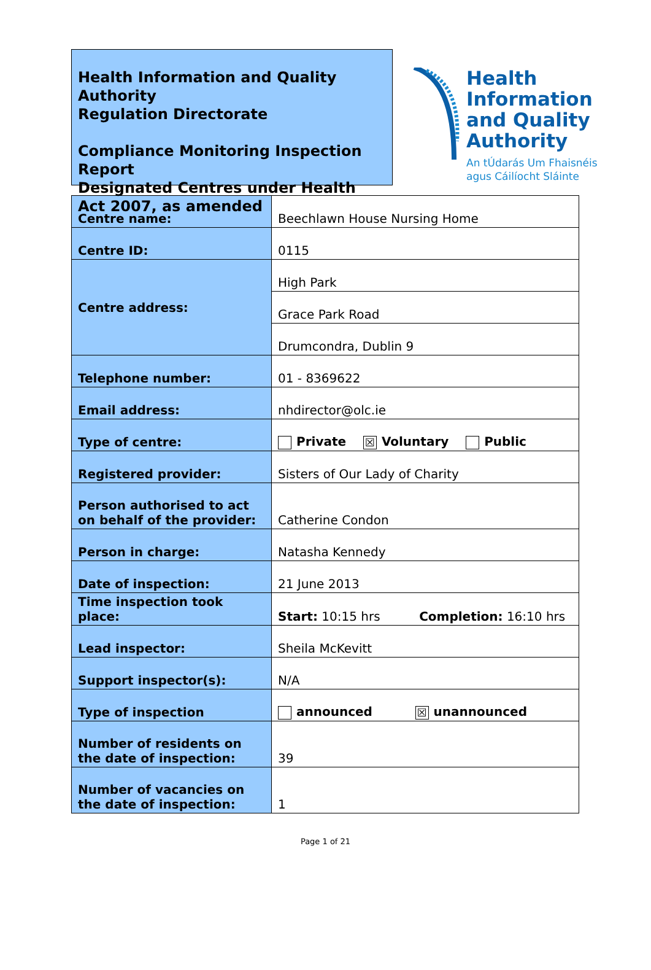Health Information and Quality Authority
Regulation Directorate
Compliance Monitoring Inspection Report
Designated Centres under Health Act 2007, as amended
Health
Information
and Quality
Authority
An tÚdarás Um Fhaisnéis
agus Cáilíocht Sláinte
| Centre name: | Beechlawn House Nursing Home |
| Centre ID: | 0115 |
| Centre address: | High Park |
| | Grace Park Road |
| | Drumcondra, Dublin 9 |
| Telephone number: | 01 - 8369622 |
| Email address: | nhdirector@olc.ie |
| Type of centre: | Private ☒ Voluntary Public |
| Registered provider: | Sisters of Our Lady of Charity |
| Person authorised to act on behalf of the provider: | Catherine Condon |
| Person in charge: | Natasha Kennedy |
| Date of inspection: | 21 June 2013 |
| Time inspection took place: | Start: 10:15 hrs Completion: 16:10 hrs |
| Lead inspector: | Sheila McKevitt |
| Support inspector(s): | N/A |
| Type of inspection | announced ☒ unannounced |
| Number of residents on the date of inspection: | 39 |
| Number of vacancies on the date of inspection: | 1 |
Page 1 of 21